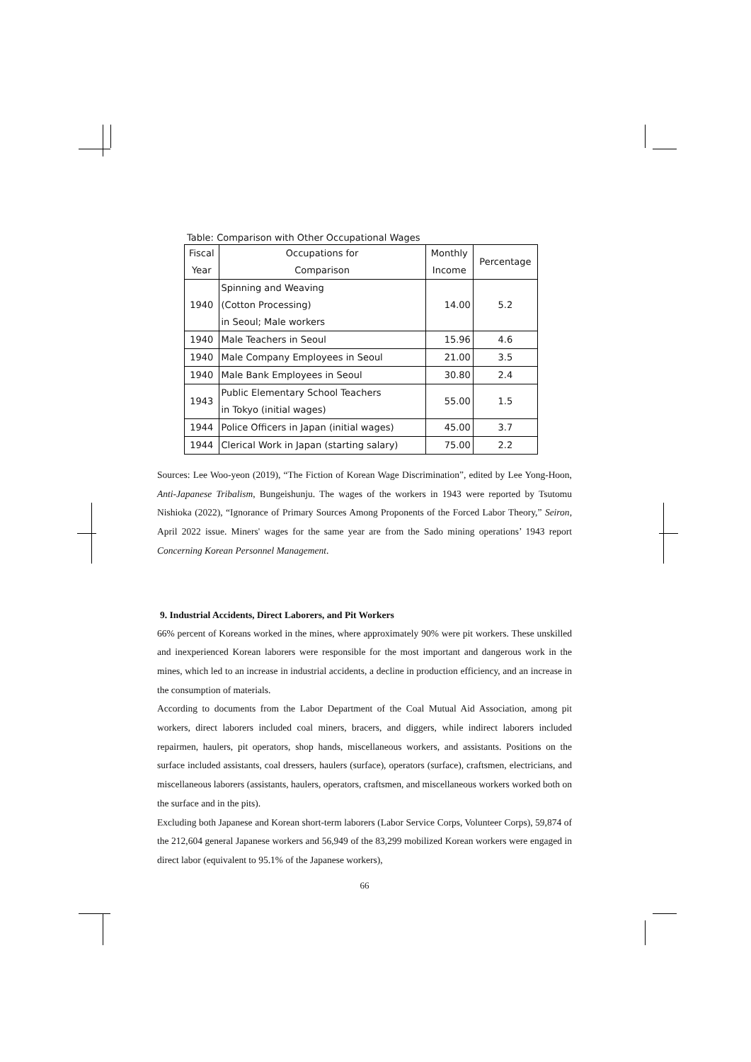Table: Comparison with Other Occupational Wages
| Fiscal Year | Occupations for Comparison | Monthly Income | Percentage |
| --- | --- | --- | --- |
| 1940 | Spinning and Weaving (Cotton Processing) in Seoul; Male workers | 14.00 | 5.2 |
| 1940 | Male Teachers in Seoul | 15.96 | 4.6 |
| 1940 | Male Company Employees in Seoul | 21.00 | 3.5 |
| 1940 | Male Bank Employees in Seoul | 30.80 | 2.4 |
| 1943 | Public Elementary School Teachers in Tokyo (initial wages) | 55.00 | 1.5 |
| 1944 | Police Officers in Japan (initial wages) | 45.00 | 3.7 |
| 1944 | Clerical Work in Japan (starting salary) | 75.00 | 2.2 |
Sources: Lee Woo-yeon (2019), “The Fiction of Korean Wage Discrimination”, edited by Lee Yong-Hoon, Anti-Japanese Tribalism, Bungeishunju. The wages of the workers in 1943 were reported by Tsutomu Nishioka (2022), “Ignorance of Primary Sources Among Proponents of the Forced Labor Theory,” Seiron, April 2022 issue. Miners' wages for the same year are from the Sado mining operations’ 1943 report Concerning Korean Personnel Management.
9. Industrial Accidents, Direct Laborers, and Pit Workers
66% percent of Koreans worked in the mines, where approximately 90% were pit workers. These unskilled and inexperienced Korean laborers were responsible for the most important and dangerous work in the mines, which led to an increase in industrial accidents, a decline in production efficiency, and an increase in the consumption of materials.
According to documents from the Labor Department of the Coal Mutual Aid Association, among pit workers, direct laborers included coal miners, bracers, and diggers, while indirect laborers included repairmen, haulers, pit operators, shop hands, miscellaneous workers, and assistants. Positions on the surface included assistants, coal dressers, haulers (surface), operators (surface), craftsmen, electricians, and miscellaneous laborers (assistants, haulers, operators, craftsmen, and miscellaneous workers worked both on the surface and in the pits).
Excluding both Japanese and Korean short-term laborers (Labor Service Corps, Volunteer Corps), 59,874 of the 212,604 general Japanese workers and 56,949 of the 83,299 mobilized Korean workers were engaged in direct labor (equivalent to 95.1% of the Japanese workers),
66